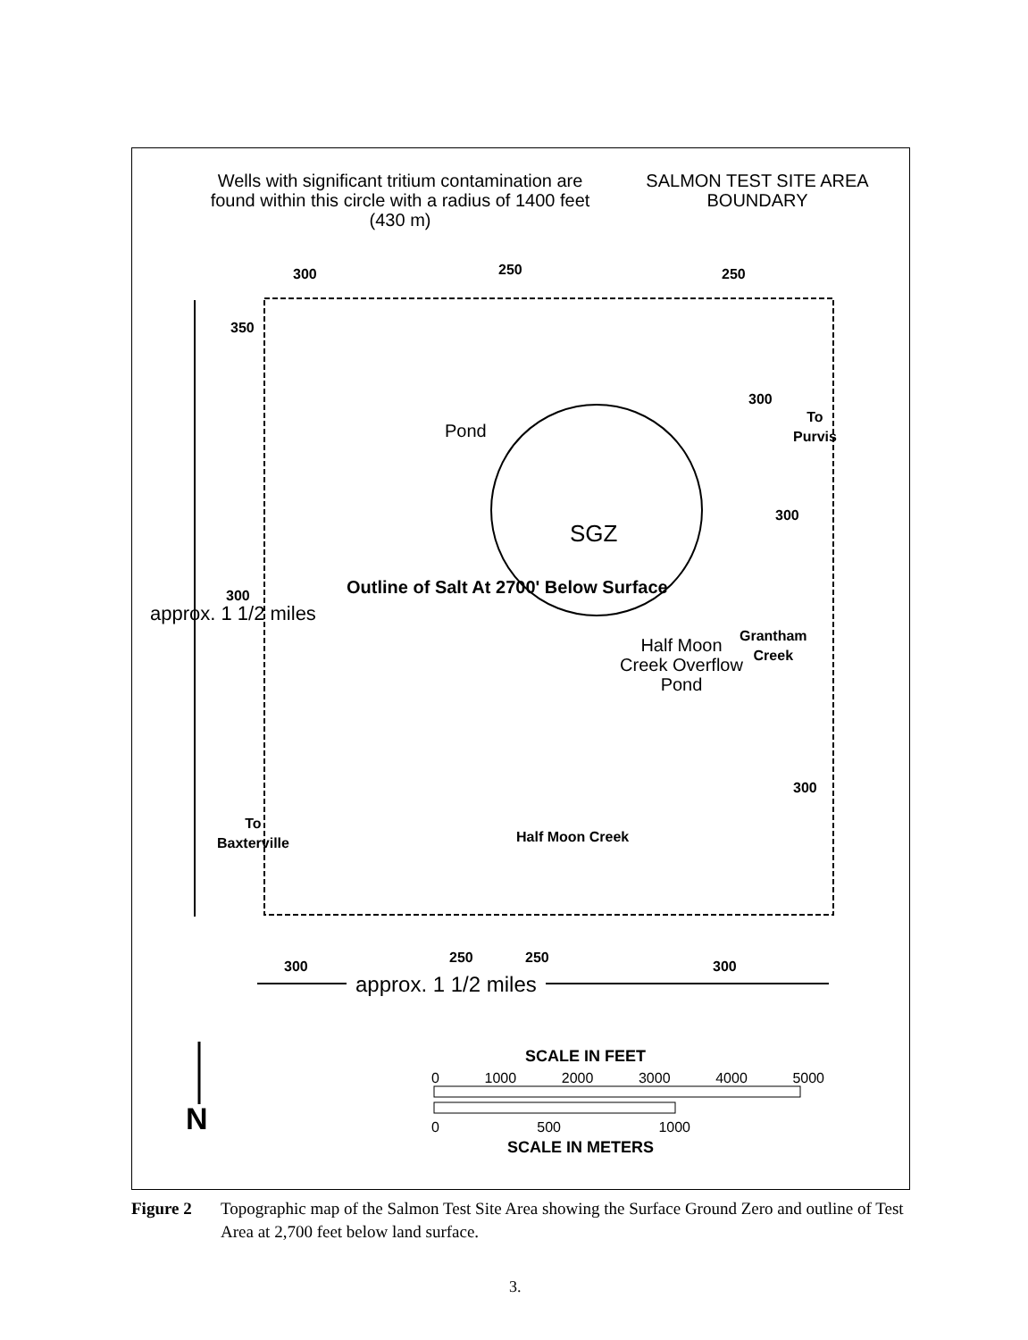Wells with significant tritium contamination are found within this circle with a radius of 1400 feet (430 m)
SALMON TEST SITE AREA BOUNDARY
300 250 250
350
300
To
Purvis
Pond
300
SGZ
300
Outline of Salt At 2700' Below Surface
Half Moon Creek Overflow Pond
Grantham
Creek
approx. 1 1/2 miles
300
To
Baxterville
Half Moon Creek
300
250 250
300
approx. 1 1/2 miles
N
SCALE IN FEET
0 1000 2000 3000 4000 5000
0 500 1000
SCALE IN METERS
Figure 2 Topographic map of the Salmon Test Site Area showing the Surface Ground Zero and outline of Test Area at 2,700 feet below land surface.
3.